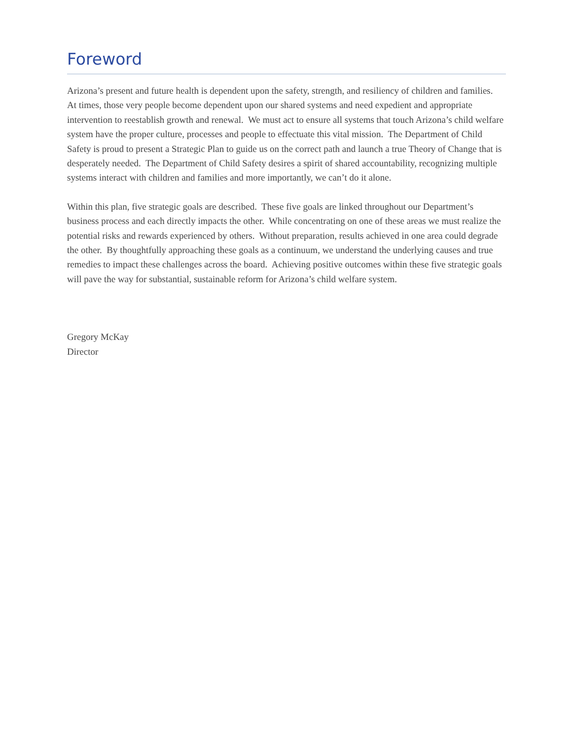Foreword
Arizona’s present and future health is dependent upon the safety, strength, and resiliency of children and families. At times, those very people become dependent upon our shared systems and need expedient and appropriate intervention to reestablish growth and renewal. We must act to ensure all systems that touch Arizona’s child welfare system have the proper culture, processes and people to effectuate this vital mission. The Department of Child Safety is proud to present a Strategic Plan to guide us on the correct path and launch a true Theory of Change that is desperately needed. The Department of Child Safety desires a spirit of shared accountability, recognizing multiple systems interact with children and families and more importantly, we can’t do it alone.
Within this plan, five strategic goals are described. These five goals are linked throughout our Department’s business process and each directly impacts the other. While concentrating on one of these areas we must realize the potential risks and rewards experienced by others. Without preparation, results achieved in one area could degrade the other. By thoughtfully approaching these goals as a continuum, we understand the underlying causes and true remedies to impact these challenges across the board. Achieving positive outcomes within these five strategic goals will pave the way for substantial, sustainable reform for Arizona’s child welfare system.
Gregory McKay
Director